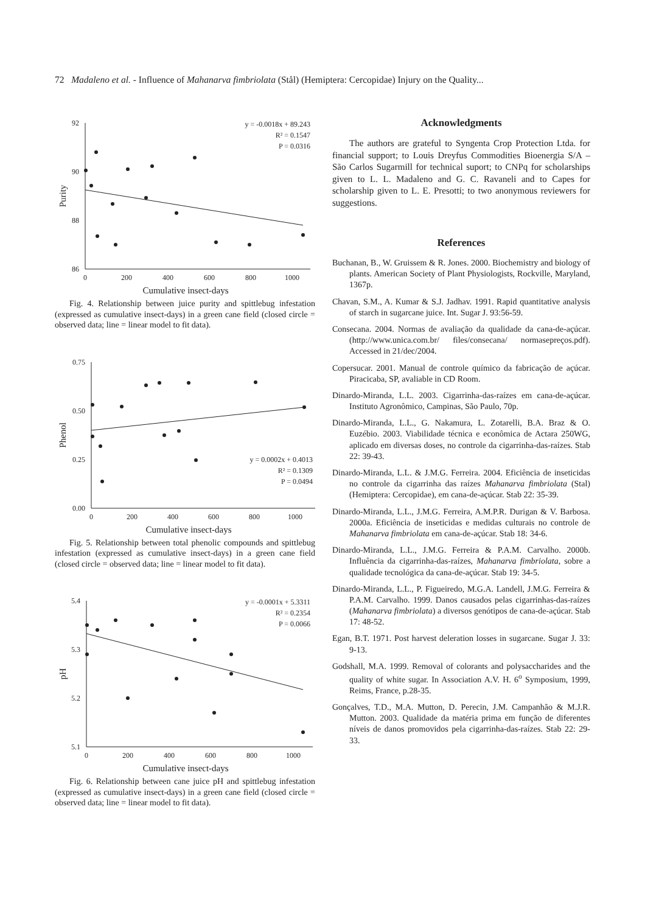72 Madaleno et al. - Influence of Mahanarva fimbriolata (Stål) (Hemiptera: Cercopidae) Injury on the Quality...
92
90
88
86
0
200
400
600
800
1000
Cumulative insect-days
Purity
y = -0.0018x + 89.243
R² = 0.1547
P = 0.0316
Fig. 4. Relationship between juice purity and spittlebug infestation (expressed as cumulative insect-days) in a green cane field (closed circle = observed data; line = linear model to fit data).
0.75
0.50
0.25
0.00
0
200
400
600
800
1000
Cumulative insect-days
Phenol
y = 0.0002x + 0.4013
R² = 0.1309
P = 0.0494
Fig. 5. Relationship between total phenolic compounds and spittlebug infestation (expressed as cumulative insect-days) in a green cane field (closed circle = observed data; line = linear model to fit data).
5.4
5.3
5.2
5.1
0
200
400
600
800
1000
Cumulative insect-days
pH
y = -0.0001x + 5.3311
R² = 0.2354
P = 0.0066
Fig. 6. Relationship between cane juice pH and spittlebug infestation (expressed as cumulative insect-days) in a green cane field (closed circle = observed data; line = linear model to fit data).
Acknowledgments
The authors are grateful to Syngenta Crop Protection Ltda. for financial support; to Louis Dreyfus Commodities Bioenergia S/A – São Carlos Sugarmill for technical suport; to CNPq for scholarships given to L. L. Madaleno and G. C. Ravaneli and to Capes for scholarship given to L. E. Presotti; to two anonymous reviewers for suggestions.
References
Buchanan, B., W. Gruissem & R. Jones. 2000. Biochemistry and biology of plants. American Society of Plant Physiologists, Rockville, Maryland, 1367p.
Chavan, S.M., A. Kumar & S.J. Jadhav. 1991. Rapid quantitative analysis of starch in sugarcane juice. Int. Sugar J. 93:56-59.
Consecana. 2004. Normas de avaliação da qualidade da cana-de-açúcar. (http://www.unica.com.br/ files/consecana/ normasepreços.pdf). Accessed in 21/dec/2004.
Copersucar. 2001. Manual de controle químico da fabricação de açúcar. Piracicaba, SP, avaliable in CD Room.
Dinardo-Miranda, L.L. 2003. Cigarrinha-das-raízes em cana-de-açúcar. Instituto Agronômico, Campinas, São Paulo, 70p.
Dinardo-Miranda, L.L., G. Nakamura, L. Zotarelli, B.A. Braz & O. Euzébio. 2003. Viabilidade técnica e econômica de Actara 250WG, aplicado em diversas doses, no controle da cigarrinha-das-raízes. Stab 22: 39-43.
Dinardo-Miranda, L.L. & J.M.G. Ferreira. 2004. Eficiência de inseticidas no controle da cigarrinha das raízes Mahanarva fimbriolata (Stal) (Hemiptera: Cercopidae), em cana-de-açúcar. Stab 22: 35-39.
Dinardo-Miranda, L.L., J.M.G. Ferreira, A.M.P.R. Durigan & V. Barbosa. 2000a. Eficiência de inseticidas e medidas culturais no controle de Mahanarva fimbriolata em cana-de-açúcar. Stab 18: 34-6.
Dinardo-Miranda, L.L., J.M.G. Ferreira & P.A.M. Carvalho. 2000b. Influência da cigarrinha-das-raízes, Mahanarva fimbriolata, sobre a qualidade tecnológica da cana-de-açúcar. Stab 19: 34-5.
Dinardo-Miranda, L.L., P. Figueiredo, M.G.A. Landell, J.M.G. Ferreira & P.A.M. Carvalho. 1999. Danos causados pelas cigarrinhas-das-raízes (Mahanarva fimbriolata) a diversos genótipos de cana-de-açúcar. Stab 17: 48-52.
Egan, B.T. 1971. Post harvest deleration losses in sugarcane. Sugar J. 33: 9-13.
Godshall, M.A. 1999. Removal of colorants and polysaccharides and the quality of white sugar. In Association A.V. H. 6<sup>o</sup> Symposium, 1999, Reims, France, p.28-35.
Gonçalves, T.D., M.A. Mutton, D. Perecin, J.M. Campanhão & M.J.R. Mutton. 2003. Qualidade da matéria prima em função de diferentes níveis de danos promovidos pela cigarrinha-das-raízes. Stab 22: 29-33.